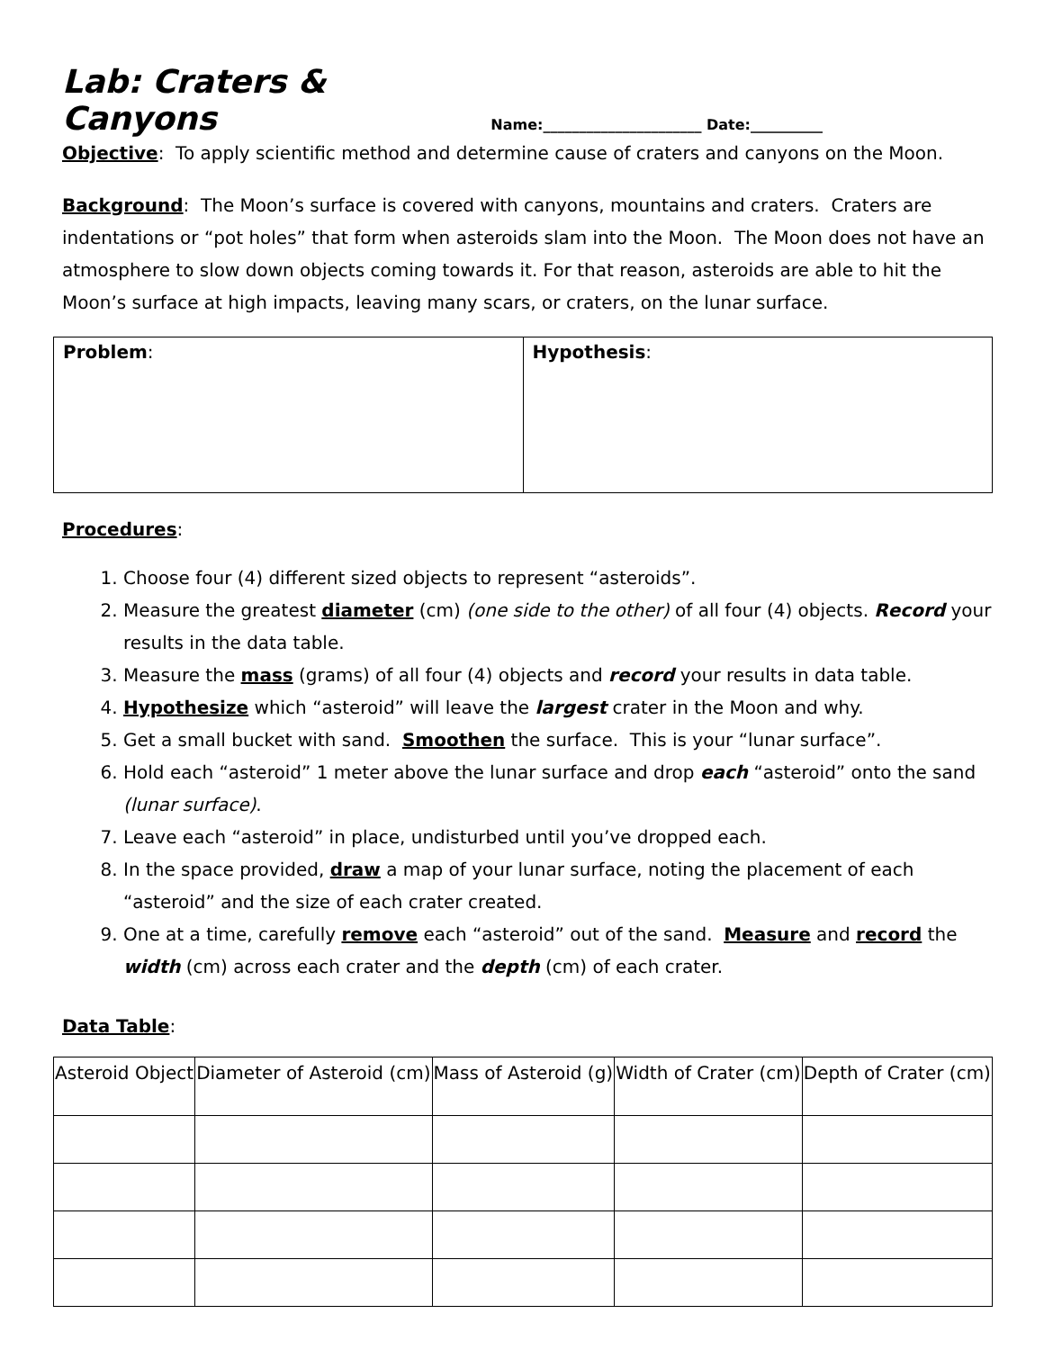Lab: Craters & Canyons
Name:______________________ Date:__________
Objective: To apply scientific method and determine cause of craters and canyons on the Moon.
Background: The Moon’s surface is covered with canyons, mountains and craters. Craters are indentations or “pot holes” that form when asteroids slam into the Moon. The Moon does not have an atmosphere to slow down objects coming towards it. For that reason, asteroids are able to hit the Moon’s surface at high impacts, leaving many scars, or craters, on the lunar surface.
| Problem : | Hypothesis : |
Procedures:
1. Choose four (4) different sized objects to represent “asteroids”.
2. Measure the greatest diameter (cm) (one side to the other) of all four (4) objects. Record your results in the data table.
3. Measure the mass (grams) of all four (4) objects and record your results in data table.
4. Hypothesize which “asteroid” will leave the largest crater in the Moon and why.
5. Get a small bucket with sand. Smoothen the surface. This is your “lunar surface”.
6. Hold each “asteroid” 1 meter above the lunar surface and drop each “asteroid” onto the sand (lunar surface).
7. Leave each “asteroid” in place, undisturbed until you’ve dropped each.
8. In the space provided, draw a map of your lunar surface, noting the placement of each “asteroid” and the size of each crater created.
9. One at a time, carefully remove each “asteroid” out of the sand. Measure and record the width (cm) across each crater and the depth (cm) of each crater.
Data Table:
| Asteroid Object | Diameter of Asteroid (cm) | Mass of Asteroid (g) | Width of Crater (cm) | Depth of Crater (cm) |